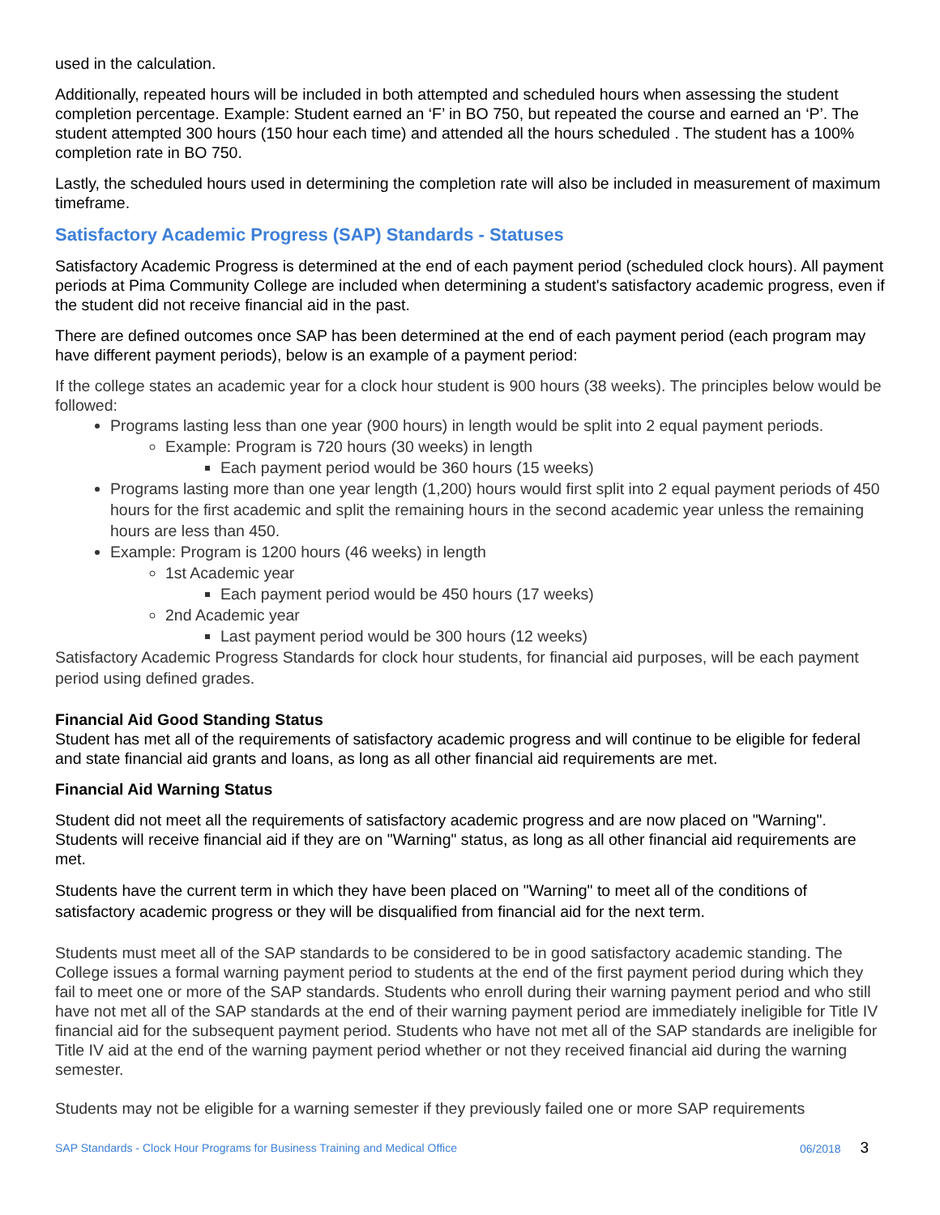used in the calculation.
Additionally, repeated hours will be included in both attempted and scheduled hours when assessing the student completion percentage. Example: Student earned an ‘F’ in BO 750, but repeated the course and earned an ‘P’. The student attempted 300 hours (150 hour each time) and attended all the hours scheduled . The student has a 100% completion rate in BO 750.
Lastly, the scheduled hours used in determining the completion rate will also be included in measurement of maximum timeframe.
Satisfactory Academic Progress (SAP) Standards - Statuses
Satisfactory Academic Progress is determined at the end of each payment period (scheduled clock hours). All payment periods at Pima Community College are included when determining a student's satisfactory academic progress, even if the student did not receive financial aid in the past.
There are defined outcomes once SAP has been determined at the end of each payment period (each program may have different payment periods), below is an example of a payment period:
If the college states an academic year for a clock hour student is 900 hours (38 weeks). The principles below would be followed:
Programs lasting less than one year (900 hours) in length would be split into 2 equal payment periods.
Example: Program is 720 hours (30 weeks) in length
Each payment period would be 360 hours (15 weeks)
Programs lasting more than one year length (1,200) hours would first split into 2 equal payment periods of 450 hours for the first academic and split the remaining hours in the second academic year unless the remaining hours are less than 450.
Example: Program is 1200 hours (46 weeks) in length
1st Academic year
Each payment period would be 450 hours (17 weeks)
2nd Academic year
Last payment period would be 300 hours (12 weeks)
Satisfactory Academic Progress Standards for clock hour students, for financial aid purposes, will be each payment period using defined grades.
Financial Aid Good Standing Status
Student has met all of the requirements of satisfactory academic progress and will continue to be eligible for federal and state financial aid grants and loans, as long as all other financial aid requirements are met.
Financial Aid Warning Status
Student did not meet all the requirements of satisfactory academic progress and are now placed on "Warning". Students will receive financial aid if they are on "Warning" status, as long as all other financial aid requirements are met.
Students have the current term in which they have been placed on "Warning" to meet all of the conditions of satisfactory academic progress or they will be disqualified from financial aid for the next term.
Students must meet all of the SAP standards to be considered to be in good satisfactory academic standing. The College issues a formal warning payment period to students at the end of the first payment period during which they fail to meet one or more of the SAP standards. Students who enroll during their warning payment period and who still have not met all of the SAP standards at the end of their warning payment period are immediately ineligible for Title IV financial aid for the subsequent payment period. Students who have not met all of the SAP standards are ineligible for Title IV aid at the end of the warning payment period whether or not they received financial aid during the warning semester.
Students may not be eligible for a warning semester if they previously failed one or more SAP requirements
SAP Standards - Clock Hour Programs for Business Training and Medical Office 06/2018 3